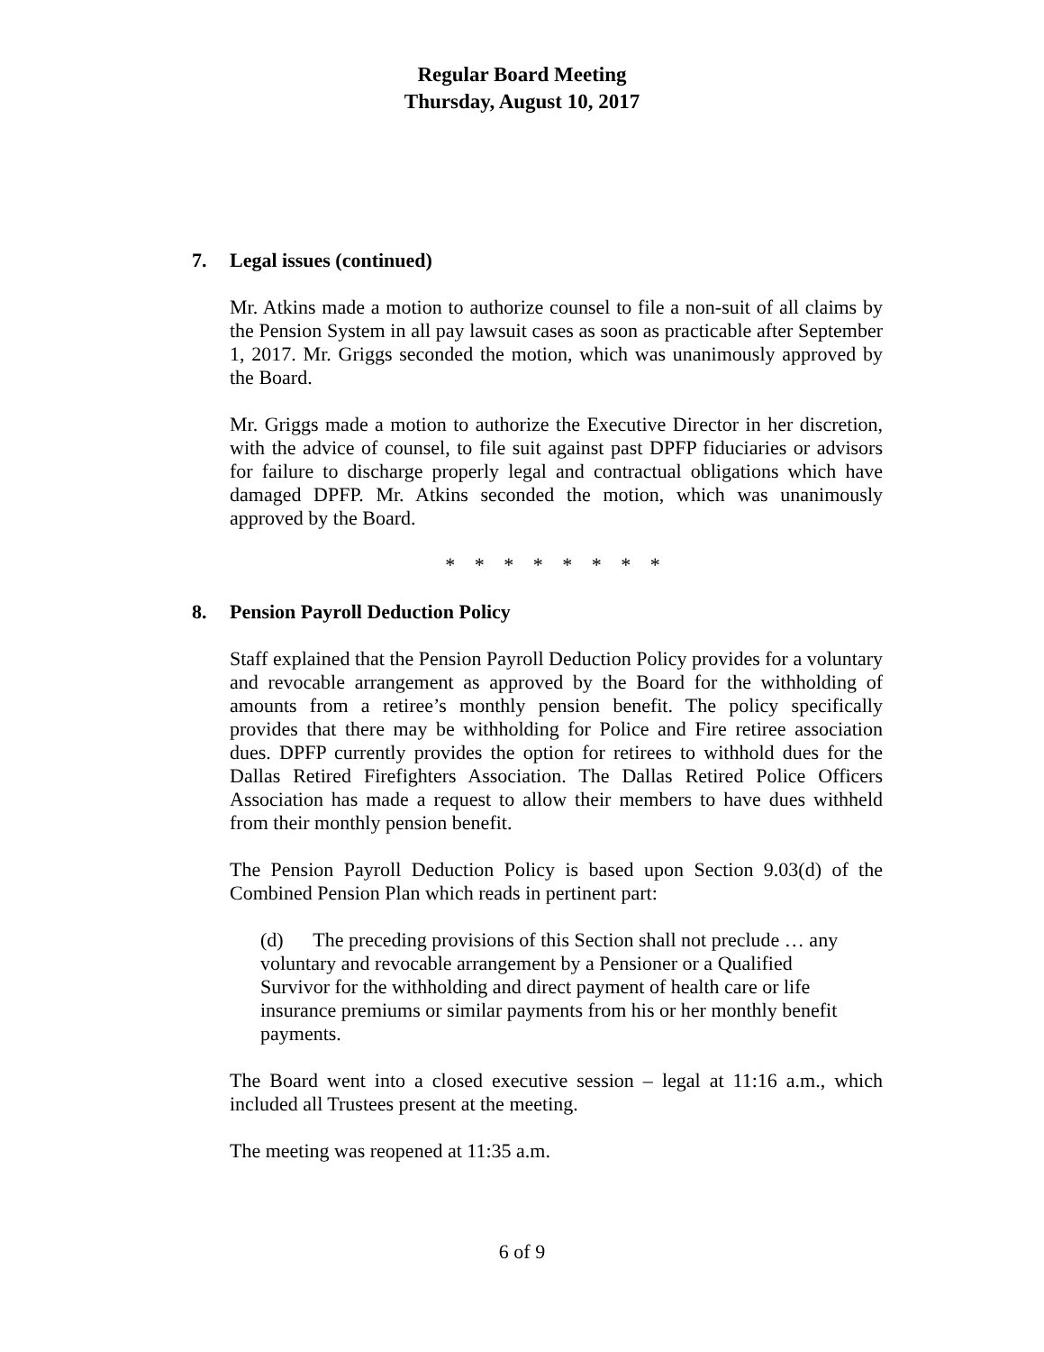Regular Board Meeting
Thursday, August 10, 2017
7. Legal issues (continued)
Mr. Atkins made a motion to authorize counsel to file a non-suit of all claims by the Pension System in all pay lawsuit cases as soon as practicable after September 1, 2017. Mr. Griggs seconded the motion, which was unanimously approved by the Board.
Mr. Griggs made a motion to authorize the Executive Director in her discretion, with the advice of counsel, to file suit against past DPFP fiduciaries or advisors for failure to discharge properly legal and contractual obligations which have damaged DPFP. Mr. Atkins seconded the motion, which was unanimously approved by the Board.
* * * * * * * *
8. Pension Payroll Deduction Policy
Staff explained that the Pension Payroll Deduction Policy provides for a voluntary and revocable arrangement as approved by the Board for the withholding of amounts from a retiree’s monthly pension benefit. The policy specifically provides that there may be withholding for Police and Fire retiree association dues. DPFP currently provides the option for retirees to withhold dues for the Dallas Retired Firefighters Association. The Dallas Retired Police Officers Association has made a request to allow their members to have dues withheld from their monthly pension benefit.
The Pension Payroll Deduction Policy is based upon Section 9.03(d) of the Combined Pension Plan which reads in pertinent part:
(d) The preceding provisions of this Section shall not preclude … any voluntary and revocable arrangement by a Pensioner or a Qualified Survivor for the withholding and direct payment of health care or life insurance premiums or similar payments from his or her monthly benefit payments.
The Board went into a closed executive session – legal at 11:16 a.m., which included all Trustees present at the meeting.
The meeting was reopened at 11:35 a.m.
6 of 9